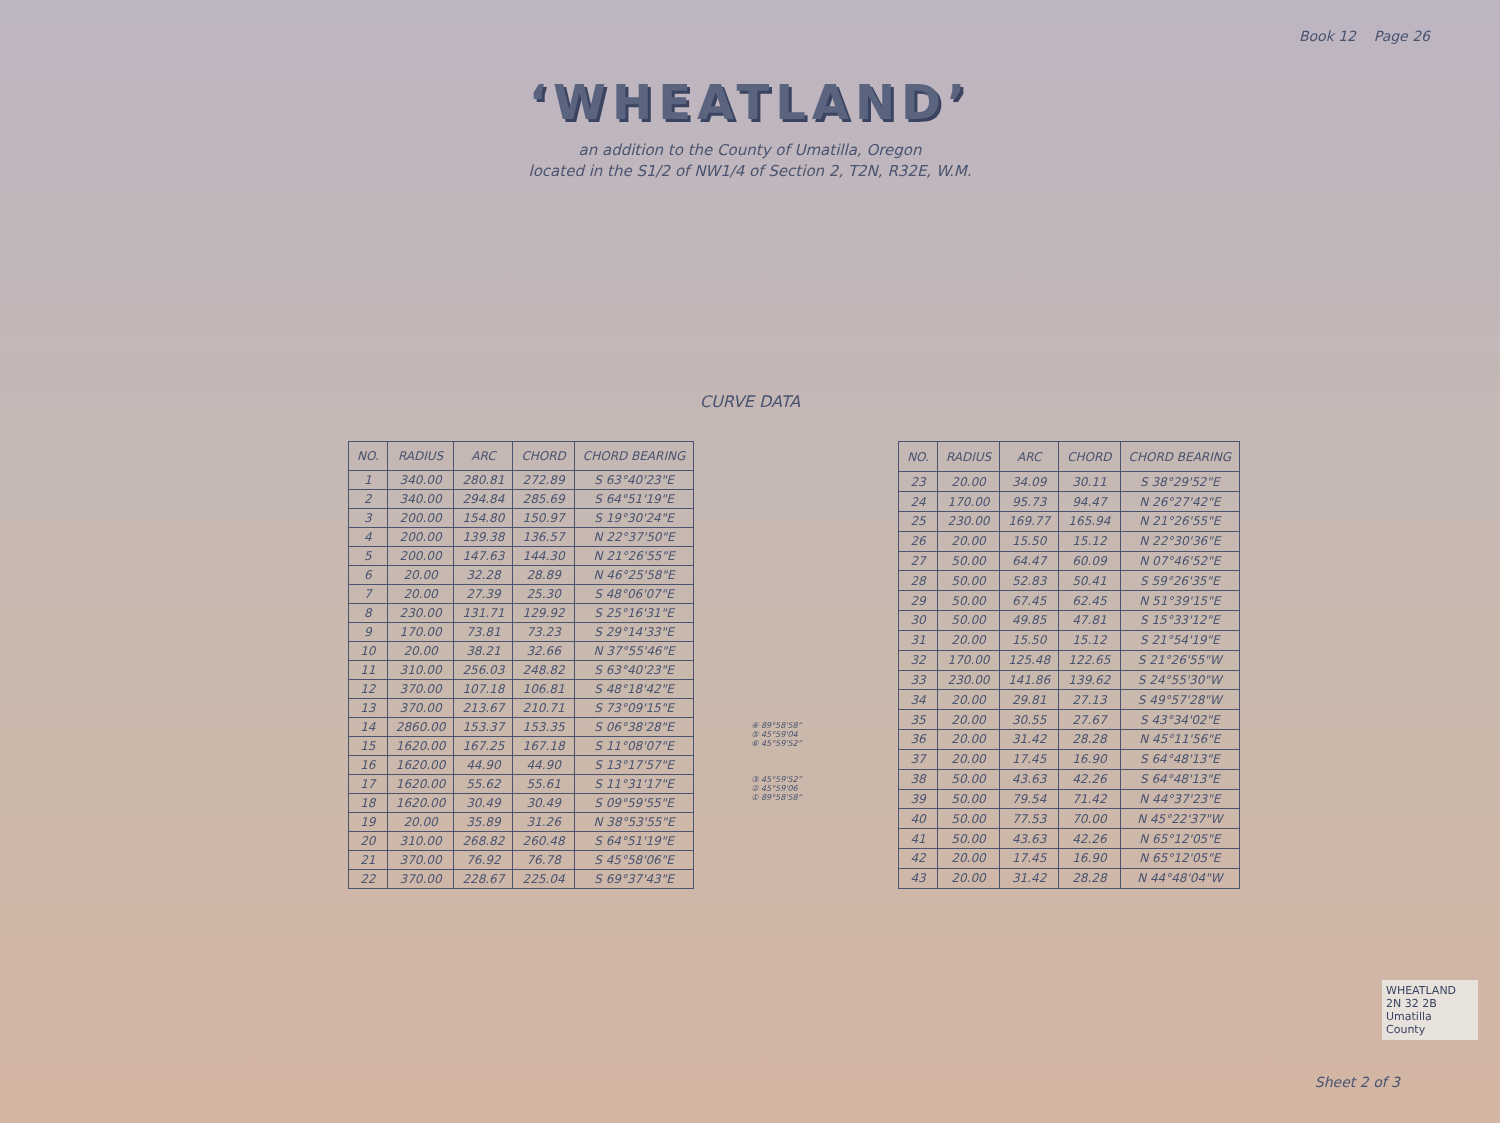Book 12 Page 26
‘WHEATLAND’
an addition to the County of Umatilla, Oregon
located in the S1/2 of NW1/4 of Section 2, T2N, R32E, W.M.
CURVE DATA
| NO. | RADIUS | ARC | CHORD | CHORD BEARING |
| --- | --- | --- | --- | --- |
| 1 | 340.00 | 280.81 | 272.89 | S 63°40'23"E |
| 2 | 340.00 | 294.84 | 285.69 | S 64°51'19"E |
| 3 | 200.00 | 154.80 | 150.97 | S 19°30'24"E |
| 4 | 200.00 | 139.38 | 136.57 | N 22°37'50"E |
| 5 | 200.00 | 147.63 | 144.30 | N 21°26'55"E |
| 6 | 20.00 | 32.28 | 28.89 | N 46°25'58"E |
| 7 | 20.00 | 27.39 | 25.30 | S 48°06'07"E |
| 8 | 230.00 | 131.71 | 129.92 | S 25°16'31"E |
| 9 | 170.00 | 73.81 | 73.23 | S 29°14'33"E |
| 10 | 20.00 | 38.21 | 32.66 | N 37°55'46"E |
| 11 | 310.00 | 256.03 | 248.82 | S 63°40'23"E |
| 12 | 370.00 | 107.18 | 106.81 | S 48°18'42"E |
| 13 | 370.00 | 213.67 | 210.71 | S 73°09'15"E |
| 14 | 2860.00 | 153.37 | 153.35 | S 06°38'28"E |
| 15 | 1620.00 | 167.25 | 167.18 | S 11°08'07"E |
| 16 | 1620.00 | 44.90 | 44.90 | S 13°17'57"E |
| 17 | 1620.00 | 55.62 | 55.61 | S 11°31'17"E |
| 18 | 1620.00 | 30.49 | 30.49 | S 09°59'55"E |
| 19 | 20.00 | 35.89 | 31.26 | N 38°53'55"E |
| 20 | 310.00 | 268.82 | 260.48 | S 64°51'19"E |
| 21 | 370.00 | 76.92 | 76.78 | S 45°58'06"E |
| 22 | 370.00 | 228.67 | 225.04 | S 69°37'43"E |
④ 89°58'58"
⑤ 45°59'04
⑥ 45°59'52"
③ 45°59'52"
② 45°59'06
① 89°58'58"
| NO. | RADIUS | ARC | CHORD | CHORD BEARING |
| --- | --- | --- | --- | --- |
| 23 | 20.00 | 34.09 | 30.11 | S 38°29'52"E |
| 24 | 170.00 | 95.73 | 94.47 | N 26°27'42"E |
| 25 | 230.00 | 169.77 | 165.94 | N 21°26'55"E |
| 26 | 20.00 | 15.50 | 15.12 | N 22°30'36"E |
| 27 | 50.00 | 64.47 | 60.09 | N 07°46'52"E |
| 28 | 50.00 | 52.83 | 50.41 | S 59°26'35"E |
| 29 | 50.00 | 67.45 | 62.45 | N 51°39'15"E |
| 30 | 50.00 | 49.85 | 47.81 | S 15°33'12"E |
| 31 | 20.00 | 15.50 | 15.12 | S 21°54'19"E |
| 32 | 170.00 | 125.48 | 122.65 | S 21°26'55"W |
| 33 | 230.00 | 141.86 | 139.62 | S 24°55'30"W |
| 34 | 20.00 | 29.81 | 27.13 | S 49°57'28"W |
| 35 | 20.00 | 30.55 | 27.67 | S 43°34'02"E |
| 36 | 20.00 | 31.42 | 28.28 | N 45°11'56"E |
| 37 | 20.00 | 17.45 | 16.90 | S 64°48'13"E |
| 38 | 50.00 | 43.63 | 42.26 | S 64°48'13"E |
| 39 | 50.00 | 79.54 | 71.42 | N 44°37'23"E |
| 40 | 50.00 | 77.53 | 70.00 | N 45°22'37"W |
| 41 | 50.00 | 43.63 | 42.26 | N 65°12'05"E |
| 42 | 20.00 | 17.45 | 16.90 | N 65°12'05"E |
| 43 | 20.00 | 31.42 | 28.28 | N 44°48'04"W |
WHEATLAND
2N 32 2B
Umatilla County
Sheet 2 of 3